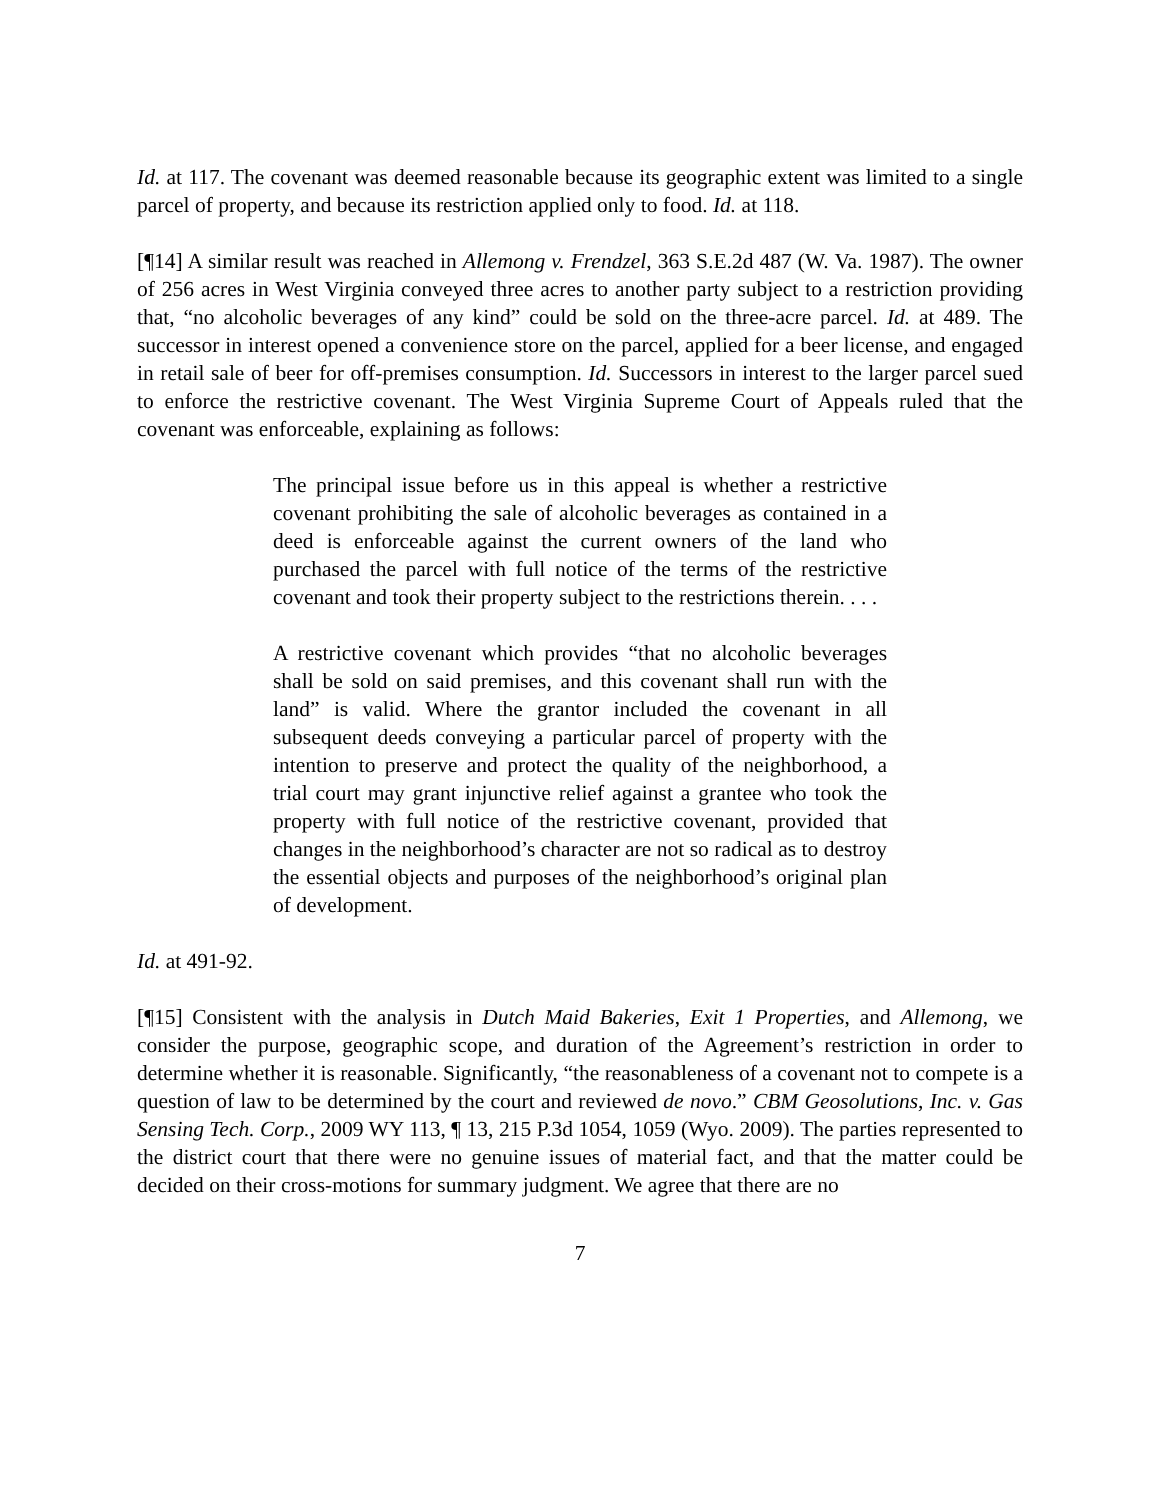Id. at 117. The covenant was deemed reasonable because its geographic extent was limited to a single parcel of property, and because its restriction applied only to food. Id. at 118.
[¶14] A similar result was reached in Allemong v. Frendzel, 363 S.E.2d 487 (W. Va. 1987). The owner of 256 acres in West Virginia conveyed three acres to another party subject to a restriction providing that, “no alcoholic beverages of any kind” could be sold on the three-acre parcel. Id. at 489. The successor in interest opened a convenience store on the parcel, applied for a beer license, and engaged in retail sale of beer for off-premises consumption. Id. Successors in interest to the larger parcel sued to enforce the restrictive covenant. The West Virginia Supreme Court of Appeals ruled that the covenant was enforceable, explaining as follows:
The principal issue before us in this appeal is whether a restrictive covenant prohibiting the sale of alcoholic beverages as contained in a deed is enforceable against the current owners of the land who purchased the parcel with full notice of the terms of the restrictive covenant and took their property subject to the restrictions therein. . . .
A restrictive covenant which provides “that no alcoholic beverages shall be sold on said premises, and this covenant shall run with the land” is valid. Where the grantor included the covenant in all subsequent deeds conveying a particular parcel of property with the intention to preserve and protect the quality of the neighborhood, a trial court may grant injunctive relief against a grantee who took the property with full notice of the restrictive covenant, provided that changes in the neighborhood’s character are not so radical as to destroy the essential objects and purposes of the neighborhood’s original plan of development.
Id. at 491-92.
[¶15] Consistent with the analysis in Dutch Maid Bakeries, Exit 1 Properties, and Allemong, we consider the purpose, geographic scope, and duration of the Agreement’s restriction in order to determine whether it is reasonable. Significantly, “the reasonableness of a covenant not to compete is a question of law to be determined by the court and reviewed de novo.” CBM Geosolutions, Inc. v. Gas Sensing Tech. Corp., 2009 WY 113, ¶ 13, 215 P.3d 1054, 1059 (Wyo. 2009). The parties represented to the district court that there were no genuine issues of material fact, and that the matter could be decided on their cross-motions for summary judgment. We agree that there are no
7